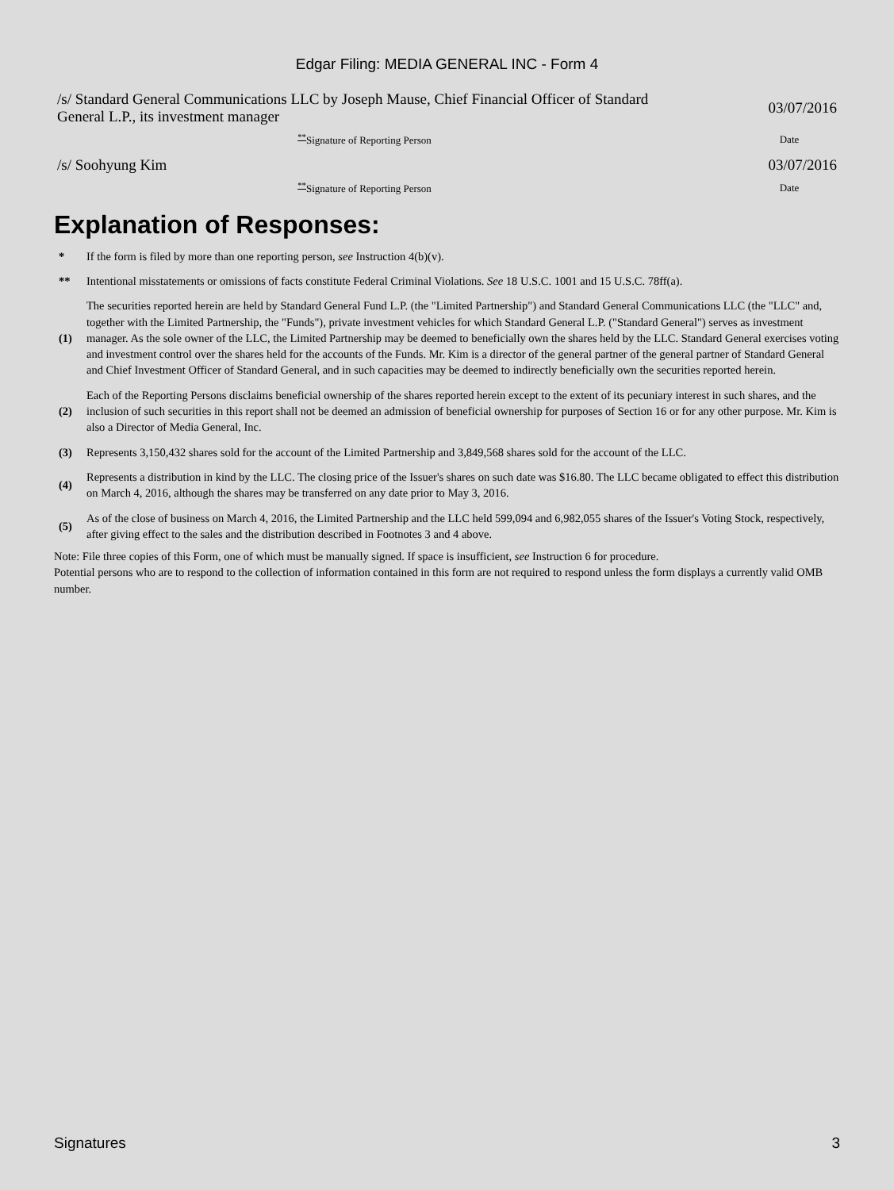Edgar Filing: MEDIA GENERAL INC - Form 4
| /s/ Standard General Communications LLC by Joseph Mause, Chief Financial Officer of Standard General L.P., its investment manager | 03/07/2016 |
| <sup>**</sup> Signature of Reporting Person | Date |
| /s/ Soohyung Kim | 03/07/2016 |
| <sup>**</sup> Signature of Reporting Person | Date |
Explanation of Responses:
| * | If the form is filed by more than one reporting person, see Instruction 4(b)(v). |
| ** | Intentional misstatements or omissions of facts constitute Federal Criminal Violations. See 18 U.S.C. 1001 and 15 U.S.C. 78ff(a). |
| (1) | The securities reported herein are held by Standard General Fund L.P. (the "Limited Partnership") and Standard General Communications LLC (the "LLC" and, together with the Limited Partnership, the "Funds"), private investment vehicles for which Standard General L.P. ("Standard General") serves as investment manager. As the sole owner of the LLC, the Limited Partnership may be deemed to beneficially own the shares held by the LLC. Standard General exercises voting and investment control over the shares held for the accounts of the Funds. Mr. Kim is a director of the general partner of the general partner of Standard General and Chief Investment Officer of Standard General, and in such capacities may be deemed to indirectly beneficially own the securities reported herein. |
| (2) | Each of the Reporting Persons disclaims beneficial ownership of the shares reported herein except to the extent of its pecuniary interest in such shares, and the inclusion of such securities in this report shall not be deemed an admission of beneficial ownership for purposes of Section 16 or for any other purpose. Mr. Kim is also a Director of Media General, Inc. |
| (3) | Represents 3,150,432 shares sold for the account of the Limited Partnership and 3,849,568 shares sold for the account of the LLC. |
| (4) | Represents a distribution in kind by the LLC. The closing price of the Issuer's shares on such date was $16.80. The LLC became obligated to effect this distribution on March 4, 2016, although the shares may be transferred on any date prior to May 3, 2016. |
| (5) | As of the close of business on March 4, 2016, the Limited Partnership and the LLC held 599,094 and 6,982,055 shares of the Issuer's Voting Stock, respectively, after giving effect to the sales and the distribution described in Footnotes 3 and 4 above. |
Note: File three copies of this Form, one of which must be manually signed. If space is insufficient, see Instruction 6 for procedure.
Potential persons who are to respond to the collection of information contained in this form are not required to respond unless the form displays a currently valid OMB number.
Signatures 3